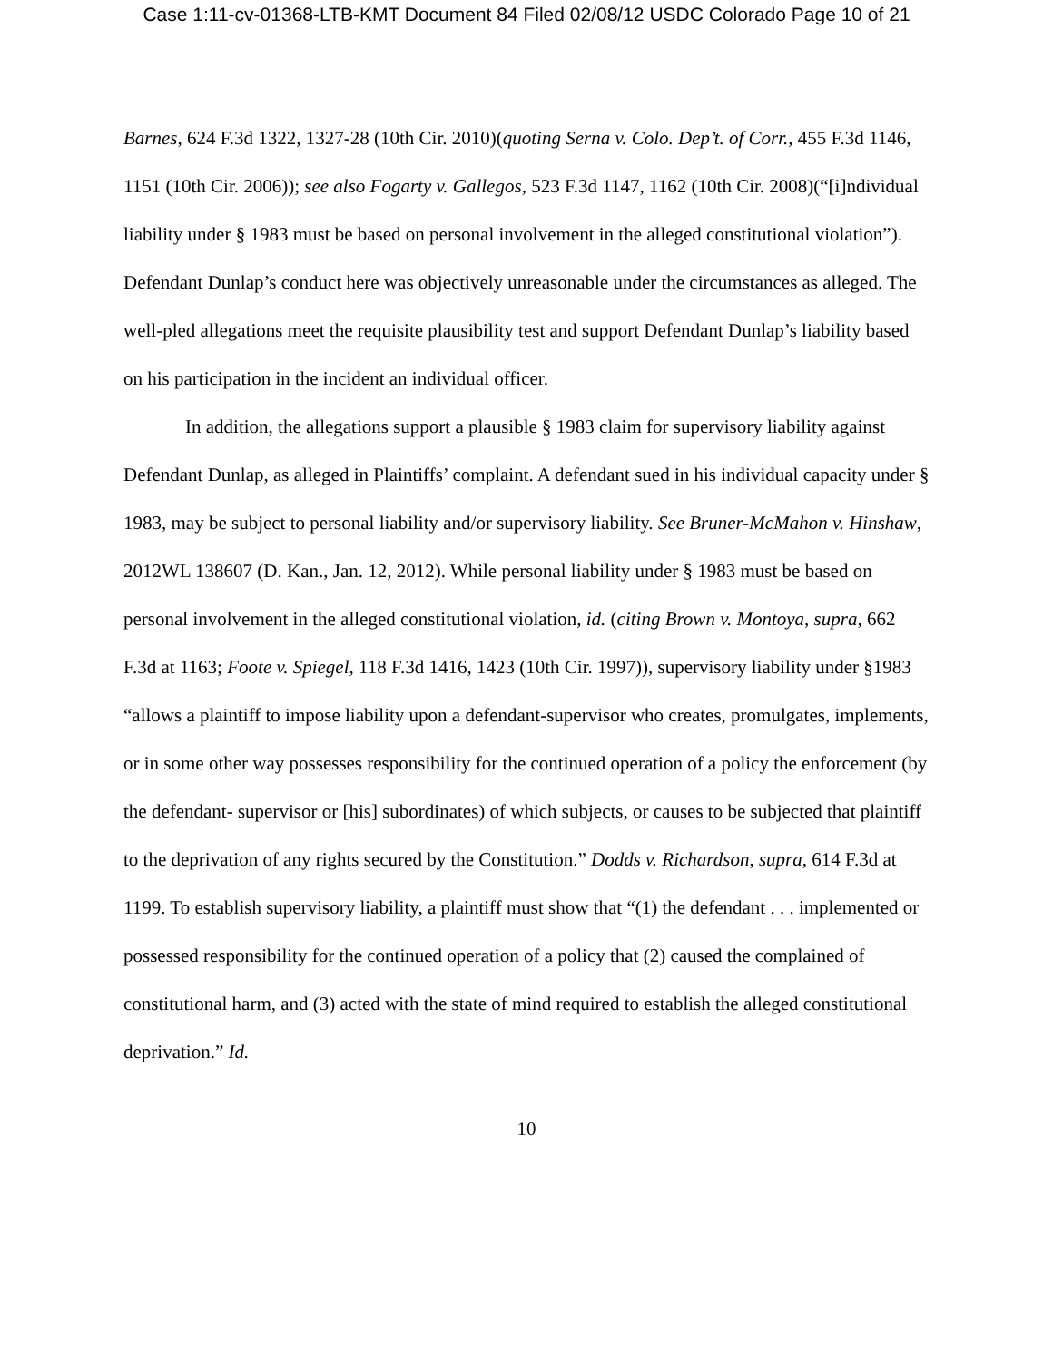Case 1:11-cv-01368-LTB-KMT Document 84 Filed 02/08/12 USDC Colorado Page 10 of 21
Barnes, 624 F.3d 1322, 1327-28 (10th Cir. 2010)(quoting Serna v. Colo. Dep’t. of Corr., 455 F.3d 1146, 1151 (10th Cir. 2006)); see also Fogarty v. Gallegos, 523 F.3d 1147, 1162 (10th Cir. 2008)(“[i]ndividual liability under § 1983 must be based on personal involvement in the alleged constitutional violation”). Defendant Dunlap’s conduct here was objectively unreasonable under the circumstances as alleged. The well-pled allegations meet the requisite plausibility test and support Defendant Dunlap’s liability based on his participation in the incident an individual officer.
In addition, the allegations support a plausible § 1983 claim for supervisory liability against Defendant Dunlap, as alleged in Plaintiffs’ complaint. A defendant sued in his individual capacity under § 1983, may be subject to personal liability and/or supervisory liability. See Bruner-McMahon v. Hinshaw, 2012WL 138607 (D. Kan., Jan. 12, 2012). While personal liability under § 1983 must be based on personal involvement in the alleged constitutional violation, id. (citing Brown v. Montoya, supra, 662 F.3d at 1163; Foote v. Spiegel, 118 F.3d 1416, 1423 (10th Cir. 1997)), supervisory liability under §1983 “allows a plaintiff to impose liability upon a defendant-supervisor who creates, promulgates, implements, or in some other way possesses responsibility for the continued operation of a policy the enforcement (by the defendant- supervisor or [his] subordinates) of which subjects, or causes to be subjected that plaintiff to the deprivation of any rights secured by the Constitution.” Dodds v. Richardson, supra, 614 F.3d at 1199. To establish supervisory liability, a plaintiff must show that “(1) the defendant . . . implemented or possessed responsibility for the continued operation of a policy that (2) caused the complained of constitutional harm, and (3) acted with the state of mind required to establish the alleged constitutional deprivation.” Id.
10